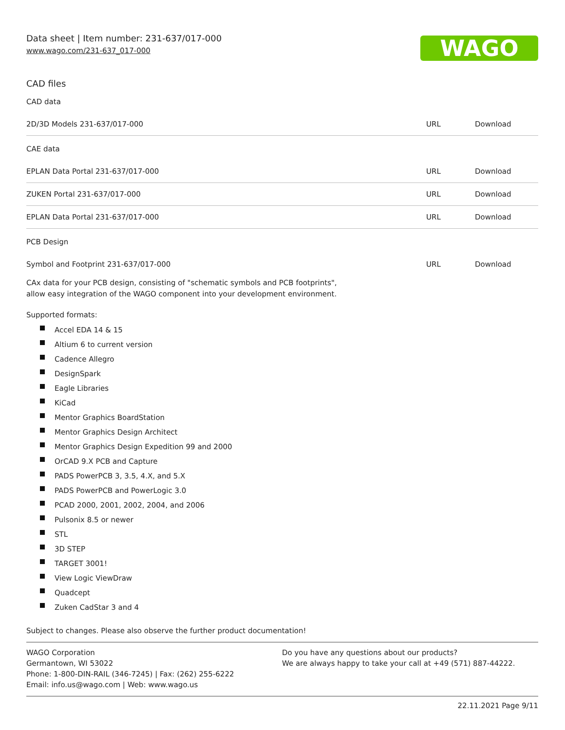WAGO
Data sheet | Item number: 231-637/017-000
www.wago.com/231-637_017-000
CAD files
CAD data
| 2D/3D Models 231-637/017-000 | URL | Download |
CAE data
| EPLAN Data Portal 231-637/017-000 | URL | Download |
| ZUKEN Portal 231-637/017-000 | URL | Download |
| EPLAN Data Portal 231-637/017-000 | URL | Download |
PCB Design
| Symbol and Footprint 231-637/017-000 | URL | Download |
CAx data for your PCB design, consisting of "schematic symbols and PCB footprints",
allow easy integration of the WAGO component into your development environment.
Supported formats:
Accel EDA 14 & 15
Altium 6 to current version
Cadence Allegro
DesignSpark
Eagle Libraries
KiCad
Mentor Graphics BoardStation
Mentor Graphics Design Architect
Mentor Graphics Design Expedition 99 and 2000
OrCAD 9.X PCB and Capture
PADS PowerPCB 3, 3.5, 4.X, and 5.X
PADS PowerPCB and PowerLogic 3.0
PCAD 2000, 2001, 2002, 2004, and 2006
Pulsonix 8.5 or newer
STL
3D STEP
TARGET 3001!
View Logic ViewDraw
Quadcept
Zuken CadStar 3 and 4
Subject to changes. Please also observe the further product documentation!
WAGO Corporation
Germantown, WI 53022
Phone: 1-800-DIN-RAIL (346-7245) | Fax: (262) 255-6222
Email: info.us@wago.com | Web: www.wago.us
Do you have any questions about our products?
We are always happy to take your call at +49 (571) 887-44222.
22.11.2021 Page 9/11